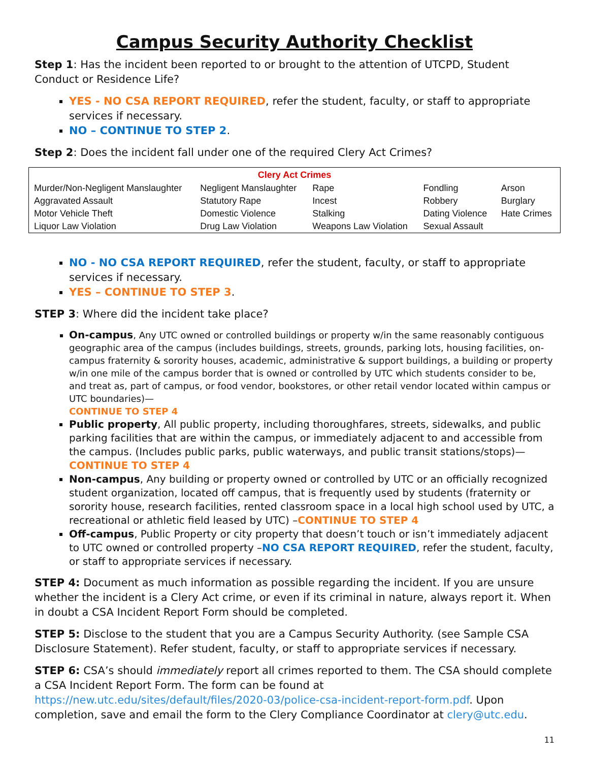Campus Security Authority Checklist
Step 1: Has the incident been reported to or brought to the attention of UTCPD, Student Conduct or Residence Life?
YES - NO CSA REPORT REQUIRED, refer the student, faculty, or staff to appropriate services if necessary.
NO – CONTINUE TO STEP 2.
Step 2: Does the incident fall under one of the required Clery Act Crimes?
| Clery Act Crimes | | | | |
| --- | --- | --- | --- | --- |
| Murder/Non-Negligent Manslaughter | Negligent Manslaughter | Rape | Fondling | Arson |
| Aggravated Assault | Statutory Rape | Incest | Robbery | Burglary |
| Motor Vehicle Theft | Domestic Violence | Stalking | Dating Violence | Hate Crimes |
| Liquor Law Violation | Drug Law Violation | Weapons Law Violation | Sexual Assault | |
NO - NO CSA REPORT REQUIRED, refer the student, faculty, or staff to appropriate services if necessary.
YES – CONTINUE TO STEP 3.
STEP 3: Where did the incident take place?
On-campus, Any UTC owned or controlled buildings or property w/in the same reasonably contiguous geographic area of the campus (includes buildings, streets, grounds, parking lots, housing facilities, on-campus fraternity & sorority houses, academic, administrative & support buildings, a building or property w/in one mile of the campus border that is owned or controlled by UTC which students consider to be, and treat as, part of campus, or food vendor, bookstores, or other retail vendor located within campus or UTC boundaries)—
CONTINUE TO STEP 4
Public property, All public property, including thoroughfares, streets, sidewalks, and public parking facilities that are within the campus, or immediately adjacent to and accessible from the campus. (Includes public parks, public waterways, and public transit stations/stops)—CONTINUE TO STEP 4
Non-campus, Any building or property owned or controlled by UTC or an officially recognized student organization, located off campus, that is frequently used by students (fraternity or sorority house, research facilities, rented classroom space in a local high school used by UTC, a recreational or athletic field leased by UTC) –CONTINUE TO STEP 4
Off-campus, Public Property or city property that doesn’t touch or isn’t immediately adjacent to UTC owned or controlled property –NO CSA REPORT REQUIRED, refer the student, faculty, or staff to appropriate services if necessary.
STEP 4: Document as much information as possible regarding the incident. If you are unsure whether the incident is a Clery Act crime, or even if its criminal in nature, always report it. When in doubt a CSA Incident Report Form should be completed.
STEP 5: Disclose to the student that you are a Campus Security Authority. (see Sample CSA Disclosure Statement). Refer student, faculty, or staff to appropriate services if necessary.
STEP 6: CSA’s should immediately report all crimes reported to them. The CSA should complete a CSA Incident Report Form. The form can be found at https://new.utc.edu/sites/default/files/2020-03/police-csa-incident-report-form.pdf. Upon completion, save and email the form to the Clery Compliance Coordinator at clery@utc.edu.
11